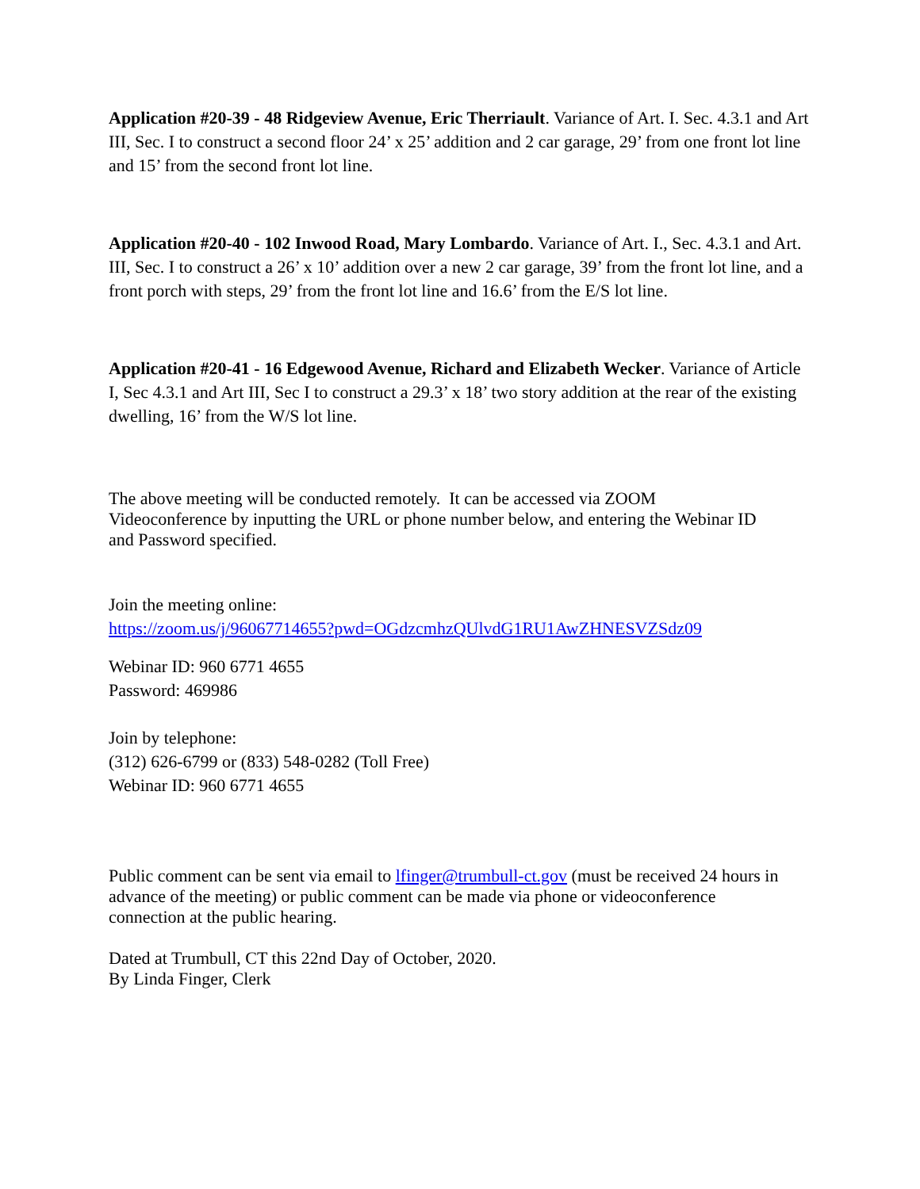Application #20-39 - 48 Ridgeview Avenue, Eric Therriault. Variance of Art. I. Sec. 4.3.1 and Art III, Sec. I to construct a second floor 24’ x 25’ addition and 2 car garage, 29’ from one front lot line and 15’ from the second front lot line.
Application #20-40 - 102 Inwood Road, Mary Lombardo. Variance of Art. I., Sec. 4.3.1 and Art. III, Sec. I to construct a 26’ x 10’ addition over a new 2 car garage, 39’ from the front lot line, and a front porch with steps, 29’ from the front lot line and 16.6’ from the E/S lot line.
Application #20-41 - 16 Edgewood Avenue, Richard and Elizabeth Wecker. Variance of Article I, Sec 4.3.1 and Art III, Sec I to construct a 29.3’ x 18’ two story addition at the rear of the existing dwelling, 16’ from the W/S lot line.
The above meeting will be conducted remotely. It can be accessed via ZOOM
Videoconference by inputting the URL or phone number below, and entering the Webinar ID
and Password specified.
Join the meeting online:
https://zoom.us/j/96067714655?pwd=OGdzcmhzQUlvdG1RU1AwZHNESVZSdz09
Webinar ID: 960 6771 4655
Password: 469986
Join by telephone:
(312) 626-6799 or (833) 548-0282 (Toll Free)
Webinar ID: 960 6771 4655
Public comment can be sent via email to lfinger@trumbull-ct.gov (must be received 24 hours in
advance of the meeting) or public comment can be made via phone or videoconference
connection at the public hearing.
Dated at Trumbull, CT this 22nd Day of October, 2020.
By Linda Finger, Clerk